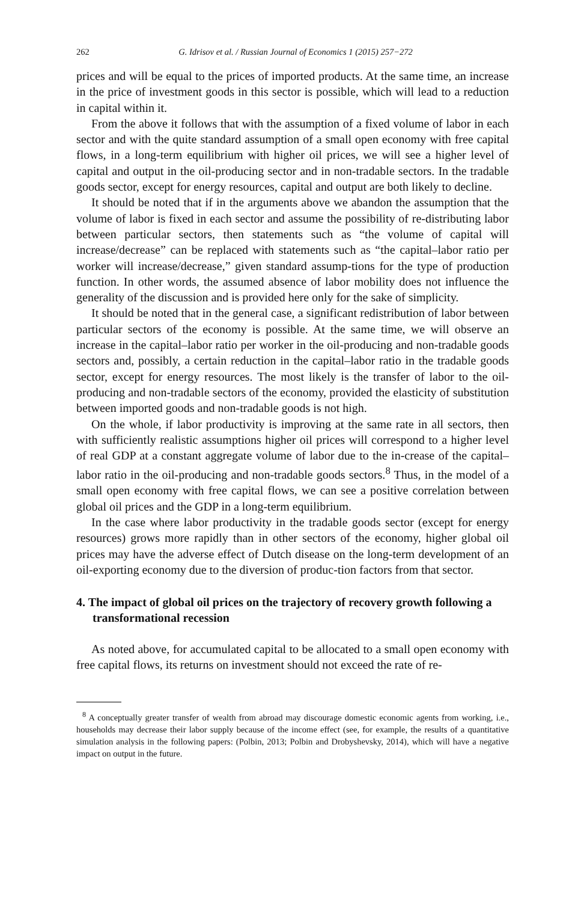262 G. Idrisov et al. / Russian Journal of Economics 1 (2015) 257−272
prices and will be equal to the prices of imported products. At the same time, an increase in the price of investment goods in this sector is possible, which will lead to a reduction in capital within it.
From the above it follows that with the assumption of a fixed volume of labor in each sector and with the quite standard assumption of a small open economy with free capital flows, in a long-term equilibrium with higher oil prices, we will see a higher level of capital and output in the oil-producing sector and in non-tradable sectors. In the tradable goods sector, except for energy resources, capital and output are both likely to decline.
It should be noted that if in the arguments above we abandon the assumption that the volume of labor is fixed in each sector and assume the possibility of re-distributing labor between particular sectors, then statements such as “the volume of capital will increase/decrease” can be replaced with statements such as “the capital–labor ratio per worker will increase/decrease,” given standard assump-tions for the type of production function. In other words, the assumed absence of labor mobility does not influence the generality of the discussion and is provided here only for the sake of simplicity.
It should be noted that in the general case, a significant redistribution of labor between particular sectors of the economy is possible. At the same time, we will observe an increase in the capital–labor ratio per worker in the oil-producing and non-tradable goods sectors and, possibly, a certain reduction in the capital–labor ratio in the tradable goods sector, except for energy resources. The most likely is the transfer of labor to the oil-producing and non-tradable sectors of the economy, provided the elasticity of substitution between imported goods and non-tradable goods is not high.
On the whole, if labor productivity is improving at the same rate in all sectors, then with sufficiently realistic assumptions higher oil prices will correspond to a higher level of real GDP at a constant aggregate volume of labor due to the in-crease of the capital–labor ratio in the oil-producing and non-tradable goods sectors.<sup>8</sup> Thus, in the model of a small open economy with free capital flows, we can see a positive correlation between global oil prices and the GDP in a long-term equilibrium.
In the case where labor productivity in the tradable goods sector (except for energy resources) grows more rapidly than in other sectors of the economy, higher global oil prices may have the adverse effect of Dutch disease on the long-term development of an oil-exporting economy due to the diversion of produc-tion factors from that sector.
4. The impact of global oil prices on the trajectory of recovery growth following a transformational recession
As noted above, for accumulated capital to be allocated to a small open economy with free capital flows, its returns on investment should not exceed the rate of re-
<sup>8</sup> A conceptually greater transfer of wealth from abroad may discourage domestic economic agents from working, i.e., households may decrease their labor supply because of the income effect (see, for example, the results of a quantitative simulation analysis in the following papers: (Polbin, 2013; Polbin and Drobyshevsky, 2014), which will have a negative impact on output in the future.